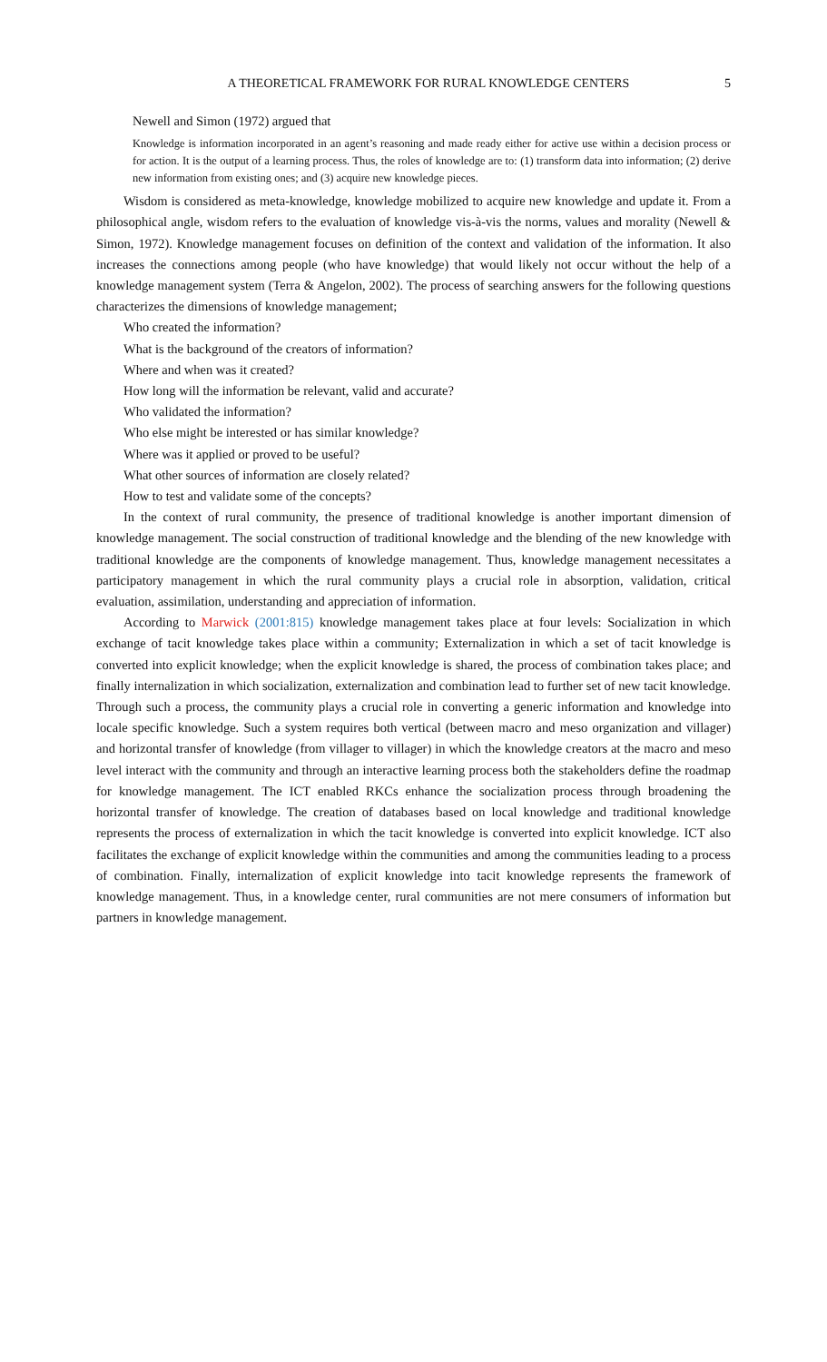A THEORETICAL FRAMEWORK FOR RURAL KNOWLEDGE CENTERS 5
Newell and Simon (1972) argued that
Knowledge is information incorporated in an agent’s reasoning and made ready either for active use within a decision process or for action. It is the output of a learning process. Thus, the roles of knowledge are to: (1) transform data into information; (2) derive new information from existing ones; and (3) acquire new knowledge pieces.
Wisdom is considered as meta-knowledge, knowledge mobilized to acquire new knowledge and update it. From a philosophical angle, wisdom refers to the evaluation of knowledge vis-à-vis the norms, values and morality (Newell & Simon, 1972). Knowledge management focuses on definition of the context and validation of the information. It also increases the connections among people (who have knowledge) that would likely not occur without the help of a knowledge management system (Terra & Angelon, 2002). The process of searching answers for the following questions characterizes the dimensions of knowledge management;
Who created the information?
What is the background of the creators of information?
Where and when was it created?
How long will the information be relevant, valid and accurate?
Who validated the information?
Who else might be interested or has similar knowledge?
Where was it applied or proved to be useful?
What other sources of information are closely related?
How to test and validate some of the concepts?
In the context of rural community, the presence of traditional knowledge is another important dimension of knowledge management. The social construction of traditional knowledge and the blending of the new knowledge with traditional knowledge are the components of knowledge management. Thus, knowledge management necessitates a participatory management in which the rural community plays a crucial role in absorption, validation, critical evaluation, assimilation, understanding and appreciation of information.
According to Marwick (2001:815) knowledge management takes place at four levels: Socialization in which exchange of tacit knowledge takes place within a community; Externalization in which a set of tacit knowledge is converted into explicit knowledge; when the explicit knowledge is shared, the process of combination takes place; and finally internalization in which socialization, externalization and combination lead to further set of new tacit knowledge. Through such a process, the community plays a crucial role in converting a generic information and knowledge into locale specific knowledge. Such a system requires both vertical (between macro and meso organization and villager) and horizontal transfer of knowledge (from villager to villager) in which the knowledge creators at the macro and meso level interact with the community and through an interactive learning process both the stakeholders define the roadmap for knowledge management. The ICT enabled RKCs enhance the socialization process through broadening the horizontal transfer of knowledge. The creation of databases based on local knowledge and traditional knowledge represents the process of externalization in which the tacit knowledge is converted into explicit knowledge. ICT also facilitates the exchange of explicit knowledge within the communities and among the communities leading to a process of combination. Finally, internalization of explicit knowledge into tacit knowledge represents the framework of knowledge management. Thus, in a knowledge center, rural communities are not mere consumers of information but partners in knowledge management.